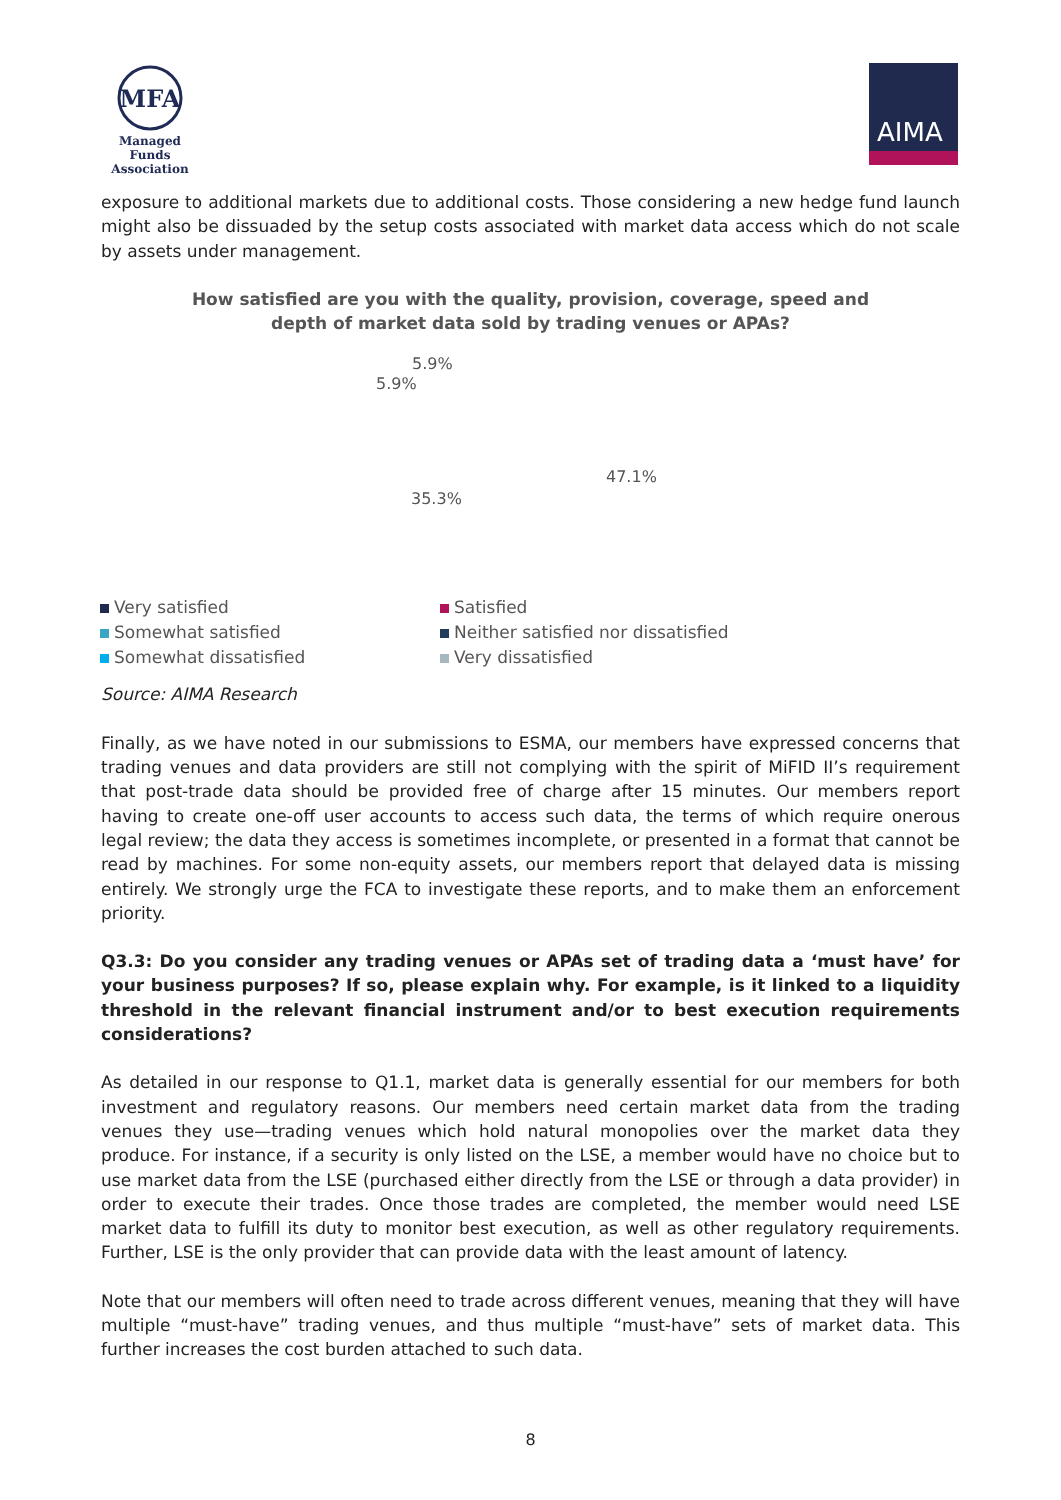MFA
Managed Funds
Association
AIMA
exposure to additional markets due to additional costs. Those considering a new hedge fund launch might also be dissuaded by the setup costs associated with market data access which do not scale by assets under management.
How satisfied are you with the quality, provision, coverage, speed and
depth of market data sold by trading venues or APAs?
47.1%
35.3%
5.9%
5.9%
Very satisfied
Satisfied
Somewhat satisfied
Neither satisfied nor dissatisfied
Somewhat dissatisfied
Very dissatisfied
Source: AIMA Research
Finally, as we have noted in our submissions to ESMA, our members have expressed concerns that trading venues and data providers are still not complying with the spirit of MiFID II’s requirement that post-trade data should be provided free of charge after 15 minutes. Our members report having to create one-off user accounts to access such data, the terms of which require onerous legal review; the data they access is sometimes incomplete, or presented in a format that cannot be read by machines. For some non-equity assets, our members report that delayed data is missing entirely. We strongly urge the FCA to investigate these reports, and to make them an enforcement priority.
Q3.3: Do you consider any trading venues or APAs set of trading data a ‘must have’ for your business purposes? If so, please explain why. For example, is it linked to a liquidity threshold in the relevant financial instrument and/or to best execution requirements considerations?
As detailed in our response to Q1.1, market data is generally essential for our members for both investment and regulatory reasons. Our members need certain market data from the trading venues they use—trading venues which hold natural monopolies over the market data they produce. For instance, if a security is only listed on the LSE, a member would have no choice but to use market data from the LSE (purchased either directly from the LSE or through a data provider) in order to execute their trades. Once those trades are completed, the member would need LSE market data to fulfill its duty to monitor best execution, as well as other regulatory requirements. Further, LSE is the only provider that can provide data with the least amount of latency.
Note that our members will often need to trade across different venues, meaning that they will have multiple “must-have” trading venues, and thus multiple “must-have” sets of market data. This further increases the cost burden attached to such data.
8